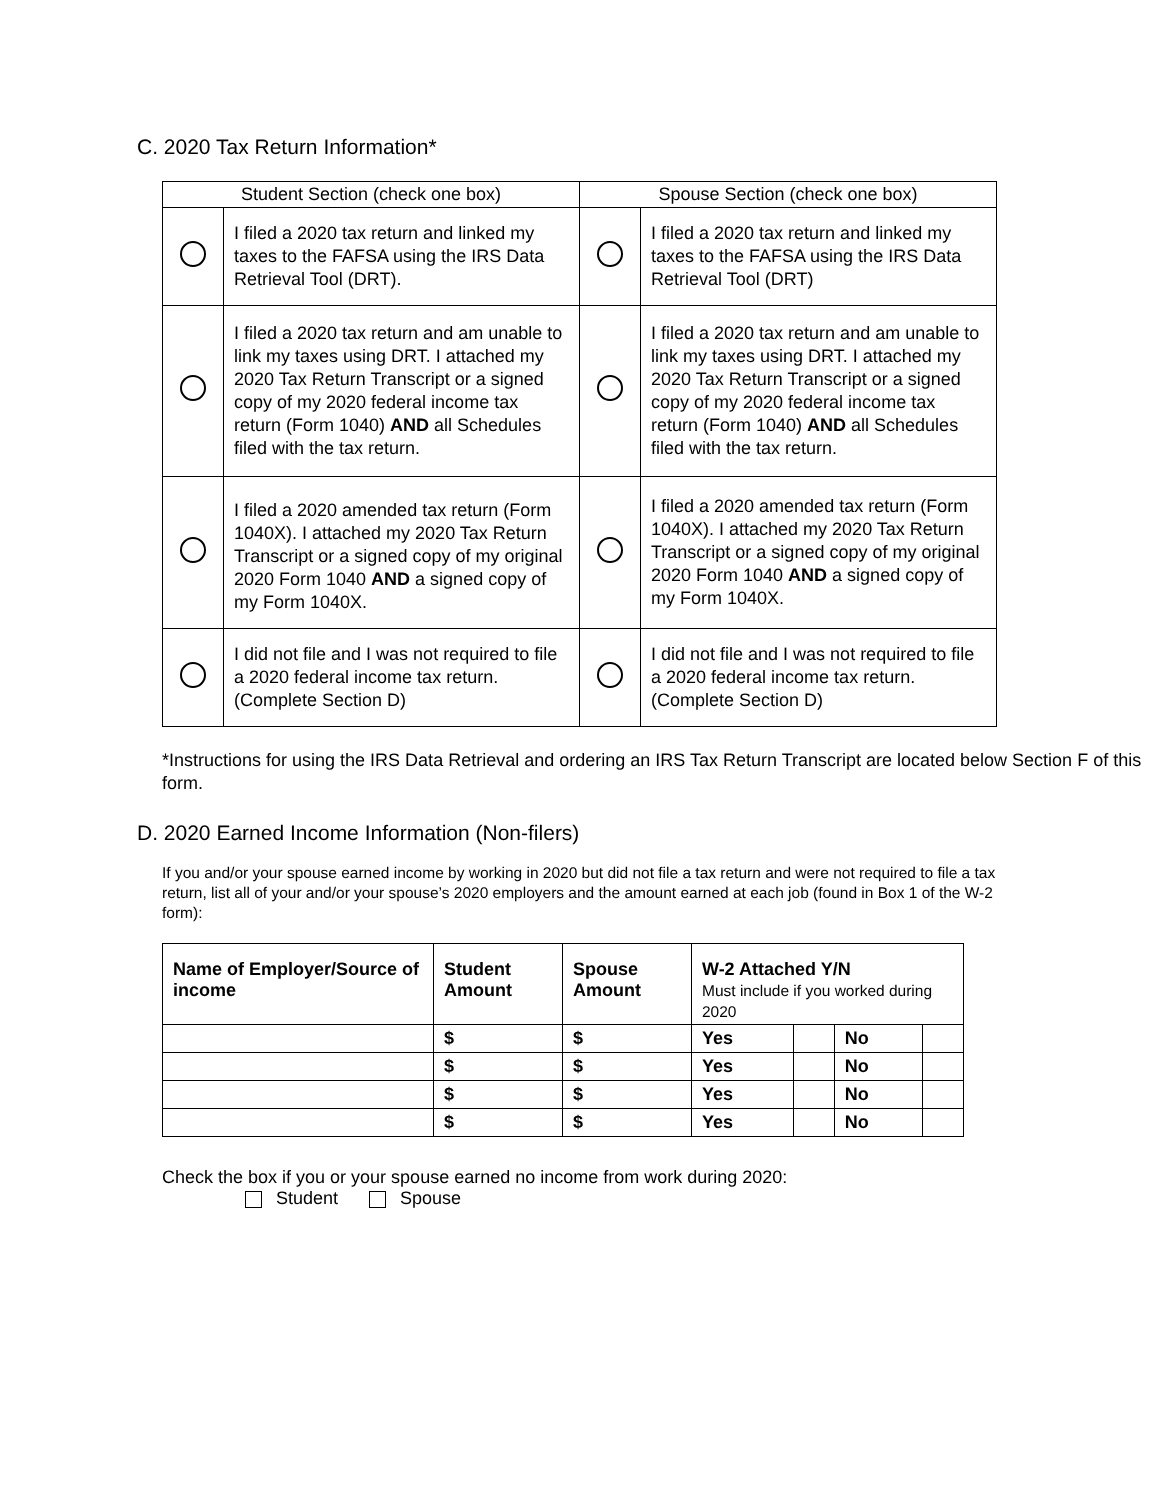C. 2020 Tax Return Information*
| Student Section (check one box) | | Spouse Section (check one box) | |
| | I filed a 2020 tax return and linked my taxes to the FAFSA using the IRS Data Retrieval Tool (DRT). | | I filed a 2020 tax return and linked my taxes to the FAFSA using the IRS Data Retrieval Tool (DRT) |
| | I filed a 2020 tax return and am unable to link my taxes using DRT. I attached my 2020 Tax Return Transcript or a signed copy of my 2020 federal income tax return (Form 1040) AND all Schedules filed with the tax return. | | I filed a 2020 tax return and am unable to link my taxes using DRT. I attached my 2020 Tax Return Transcript or a signed copy of my 2020 federal income tax return (Form 1040) AND all Schedules filed with the tax return. |
| | I filed a 2020 amended tax return (Form 1040X). I attached my 2020 Tax Return Transcript or a signed copy of my original 2020 Form 1040 AND a signed copy of my Form 1040X. | | I filed a 2020 amended tax return (Form 1040X). I attached my 2020 Tax Return Transcript or a signed copy of my original 2020 Form 1040 AND a signed copy of my Form 1040X. |
| | I did not file and I was not required to file a 2020 federal income tax return. (Complete Section D) | | I did not file and I was not required to file a 2020 federal income tax return. (Complete Section D) |
*Instructions for using the IRS Data Retrieval and ordering an IRS Tax Return Transcript are located below Section F of this form.
D. 2020 Earned Income Information (Non-filers)
If you and/or your spouse earned income by working in 2020 but did not file a tax return and were not required to file a tax return, list all of your and/or your spouse’s 2020 employers and the amount earned at each job (found in Box 1 of the W-2 form):
| Name of Employer/Source of income | Student Amount | Spouse Amount | W-2 Attached Y/N Must include if you worked during 2020 | | | |
| --- | --- | --- | --- | --- | --- | --- |
| | $ | $ | Yes | | No | |
| | $ | $ | Yes | | No | |
| | $ | $ | Yes | | No | |
| | $ | $ | Yes | | No | |
Check the box if you or your spouse earned no income from work during 2020:
Student Spouse